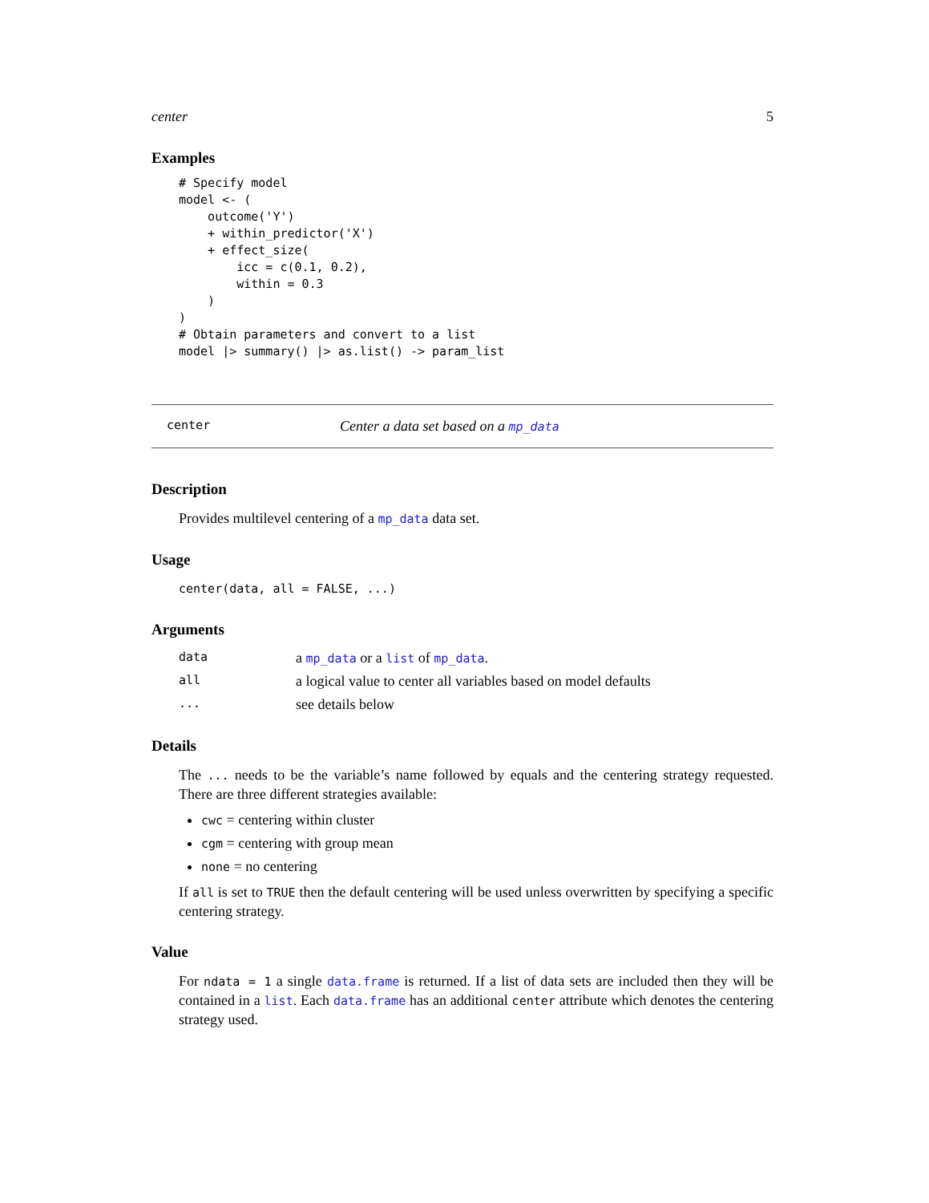center 5
Examples
# Specify model
model <- (
    outcome('Y')
    + within_predictor('X')
    + effect_size(
        icc = c(0.1, 0.2),
        within = 0.3
    )
)
# Obtain parameters and convert to a list
model |> summary() |> as.list() -> param_list
center Center a data set based on a mp_data
Description
Provides multilevel centering of a mp_data data set.
Usage
center(data, all = FALSE, ...)
Arguments
| data | a mp_data or a list of mp_data . |
| all | a logical value to center all variables based on model defaults |
| ... | see details below |
Details
The ... needs to be the variable’s name followed by equals and the centering strategy requested. There are three different strategies available:
cwc = centering within cluster
cgm = centering with group mean
none = no centering
If all is set to TRUE then the default centering will be used unless overwritten by specifying a specific centering strategy.
Value
For ndata = 1 a single data.frame is returned. If a list of data sets are included then they will be contained in a list. Each data.frame has an additional center attribute which denotes the centering strategy used.